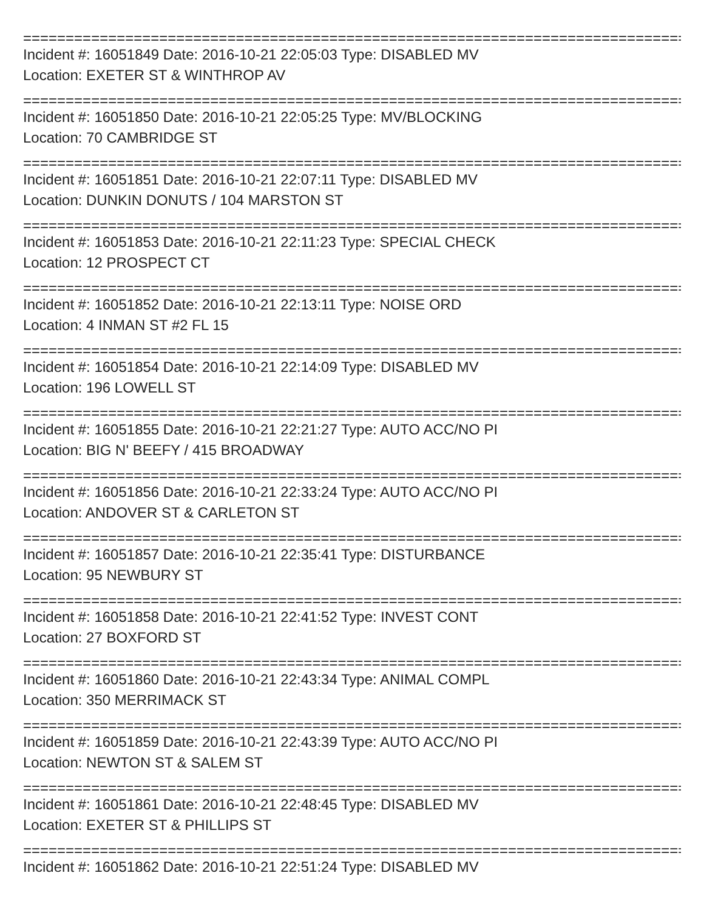================================================================================
Incident #: 16051849 Date: 2016-10-21 22:05:03 Type: DISABLED MV
Location: EXETER ST & WINTHROP AV
================================================================================
Incident #: 16051850 Date: 2016-10-21 22:05:25 Type: MV/BLOCKING
Location: 70 CAMBRIDGE ST
================================================================================
Incident #: 16051851 Date: 2016-10-21 22:07:11 Type: DISABLED MV
Location: DUNKIN DONUTS / 104 MARSTON ST
================================================================================
Incident #: 16051853 Date: 2016-10-21 22:11:23 Type: SPECIAL CHECK
Location: 12 PROSPECT CT
================================================================================
Incident #: 16051852 Date: 2016-10-21 22:13:11 Type: NOISE ORD
Location: 4 INMAN ST #2 FL 15
================================================================================
Incident #: 16051854 Date: 2016-10-21 22:14:09 Type: DISABLED MV
Location: 196 LOWELL ST
================================================================================
Incident #: 16051855 Date: 2016-10-21 22:21:27 Type: AUTO ACC/NO PI
Location: BIG N' BEEFY / 415 BROADWAY
================================================================================
Incident #: 16051856 Date: 2016-10-21 22:33:24 Type: AUTO ACC/NO PI
Location: ANDOVER ST & CARLETON ST
================================================================================
Incident #: 16051857 Date: 2016-10-21 22:35:41 Type: DISTURBANCE
Location: 95 NEWBURY ST
================================================================================
Incident #: 16051858 Date: 2016-10-21 22:41:52 Type: INVEST CONT
Location: 27 BOXFORD ST
================================================================================
Incident #: 16051860 Date: 2016-10-21 22:43:34 Type: ANIMAL COMPL
Location: 350 MERRIMACK ST
================================================================================
Incident #: 16051859 Date: 2016-10-21 22:43:39 Type: AUTO ACC/NO PI
Location: NEWTON ST & SALEM ST
================================================================================
Incident #: 16051861 Date: 2016-10-21 22:48:45 Type: DISABLED MV
Location: EXETER ST & PHILLIPS ST
================================================================================
Incident #: 16051862 Date: 2016-10-21 22:51:24 Type: DISABLED MV